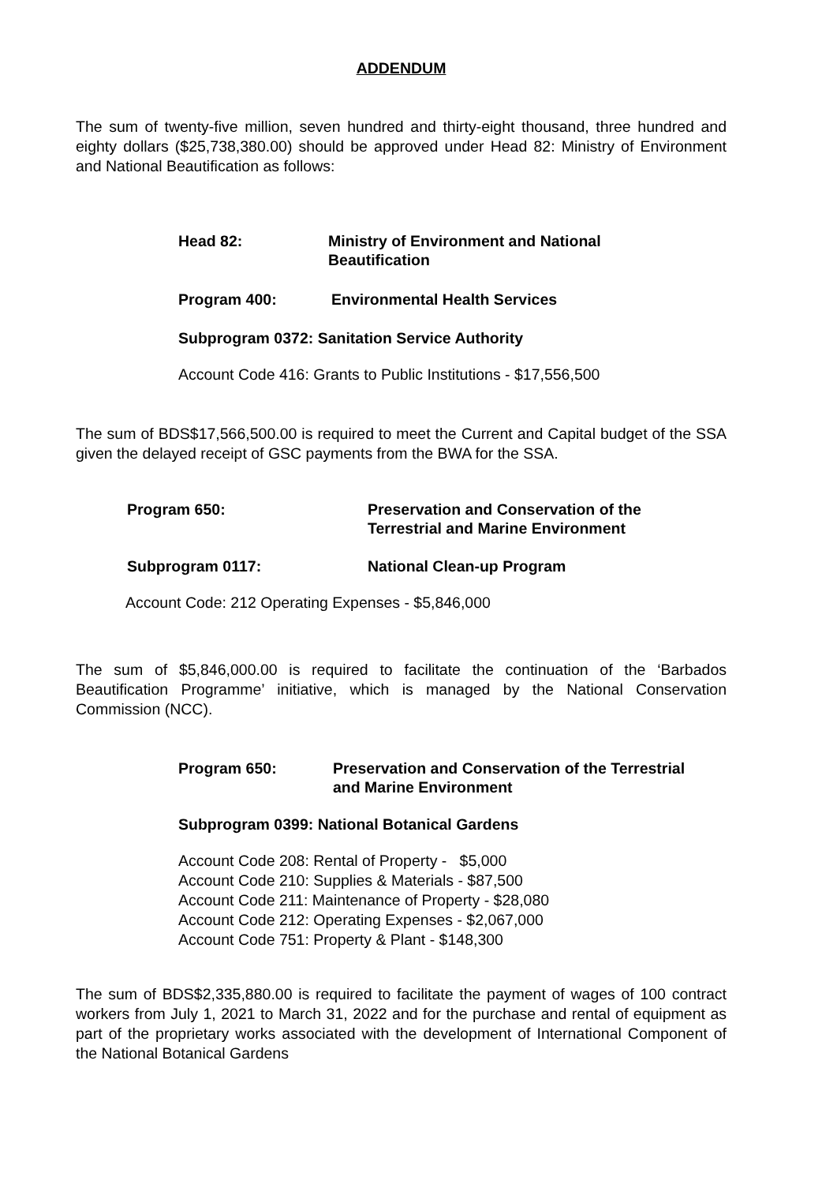ADDENDUM
The sum of twenty-five million, seven hundred and thirty-eight thousand, three hundred and eighty dollars ($25,738,380.00) should be approved under Head 82: Ministry of Environment and National Beautification as follows:
Head 82: Ministry of Environment and National
Beautification
Program 400: Environmental Health Services
Subprogram 0372: Sanitation Service Authority
Account Code 416: Grants to Public Institutions - $17,556,500
The sum of BDS$17,566,500.00 is required to meet the Current and Capital budget of the SSA given the delayed receipt of GSC payments from the BWA for the SSA.
Program 650: Preservation and Conservation of the
Terrestrial and Marine Environment
Subprogram 0117: National Clean-up Program
Account Code: 212 Operating Expenses - $5,846,000
The sum of $5,846,000.00 is required to facilitate the continuation of the ‘Barbados Beautification Programme’ initiative, which is managed by the National Conservation Commission (NCC).
Program 650: Preservation and Conservation of the Terrestrial
and Marine Environment
Subprogram 0399: National Botanical Gardens
Account Code 208: Rental of Property - $5,000
Account Code 210: Supplies & Materials - $87,500
Account Code 211: Maintenance of Property - $28,080
Account Code 212: Operating Expenses - $2,067,000
Account Code 751: Property & Plant - $148,300
The sum of BDS$2,335,880.00 is required to facilitate the payment of wages of 100 contract workers from July 1, 2021 to March 31, 2022 and for the purchase and rental of equipment as part of the proprietary works associated with the development of International Component of the National Botanical Gardens